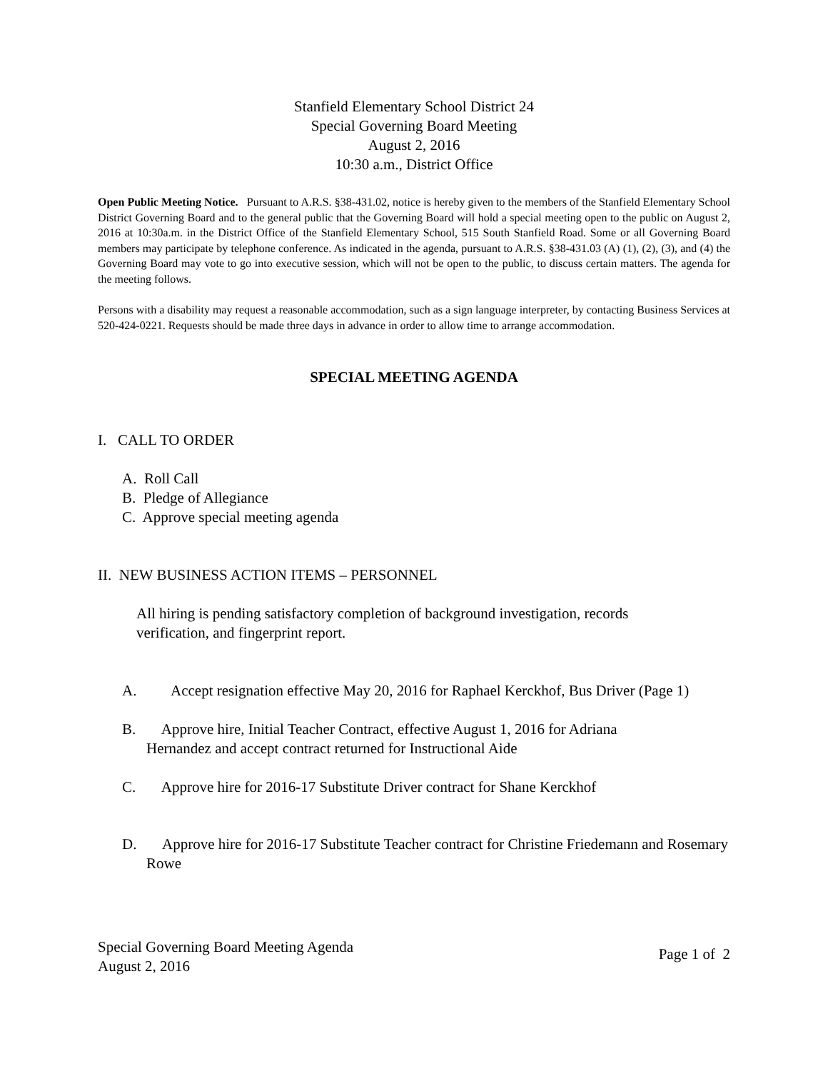Stanfield Elementary School District 24
Special Governing Board Meeting
August 2, 2016
10:30 a.m., District Office
Open Public Meeting Notice. Pursuant to A.R.S. §38-431.02, notice is hereby given to the members of the Stanfield Elementary School District Governing Board and to the general public that the Governing Board will hold a special meeting open to the public on August 2, 2016 at 10:30a.m. in the District Office of the Stanfield Elementary School, 515 South Stanfield Road. Some or all Governing Board members may participate by telephone conference. As indicated in the agenda, pursuant to A.R.S. §38-431.03 (A) (1), (2), (3), and (4) the Governing Board may vote to go into executive session, which will not be open to the public, to discuss certain matters. The agenda for the meeting follows.
Persons with a disability may request a reasonable accommodation, such as a sign language interpreter, by contacting Business Services at 520-424-0221. Requests should be made three days in advance in order to allow time to arrange accommodation.
SPECIAL MEETING AGENDA
I. CALL TO ORDER
A. Roll Call
B. Pledge of Allegiance
C. Approve special meeting agenda
II. NEW BUSINESS ACTION ITEMS – PERSONNEL
All hiring is pending satisfactory completion of background investigation, records verification, and fingerprint report.
A. Accept resignation effective May 20, 2016 for Raphael Kerckhof, Bus Driver (Page 1)
B. Approve hire, Initial Teacher Contract, effective August 1, 2016 for Adriana Hernandez and accept contract returned for Instructional Aide
C. Approve hire for 2016-17 Substitute Driver contract for Shane Kerckhof
D. Approve hire for 2016-17 Substitute Teacher contract for Christine Friedemann and Rosemary Rowe
Special Governing Board Meeting Agenda
August 2, 2016 Page 1 of 2